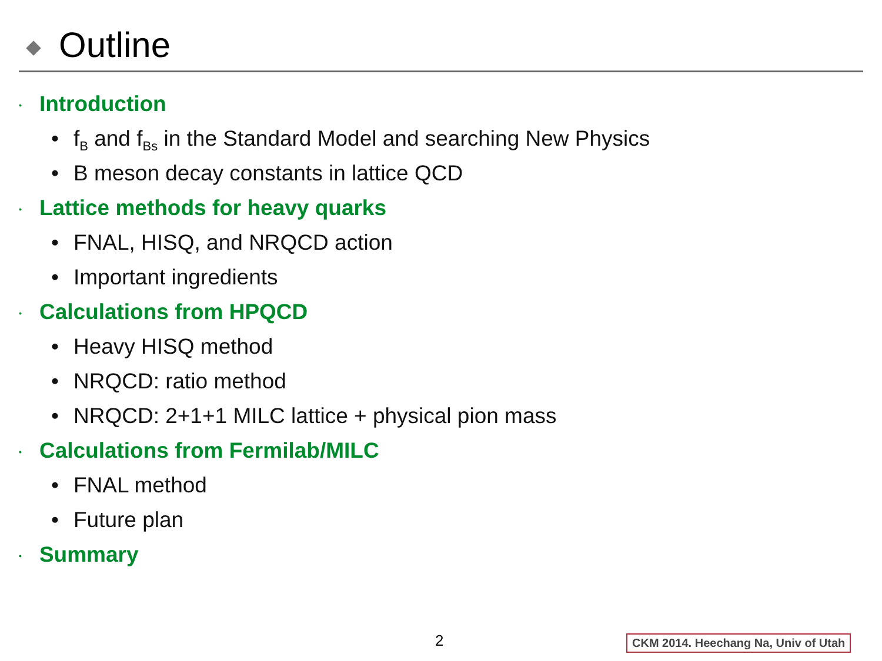Outline
• Introduction
• f<sub>B</sub> and f<sub>Bs</sub> in the Standard Model and searching New Physics
• B meson decay constants in lattice QCD
• Lattice methods for heavy quarks
• FNAL, HISQ, and NRQCD action
• Important ingredients
• Calculations from HPQCD
• Heavy HISQ method
• NRQCD: ratio method
• NRQCD: 2+1+1 MILC lattice + physical pion mass
• Calculations from Fermilab/MILC
• FNAL method
• Future plan
• Summary
2
CKM 2014. Heechang Na, Univ of Utah